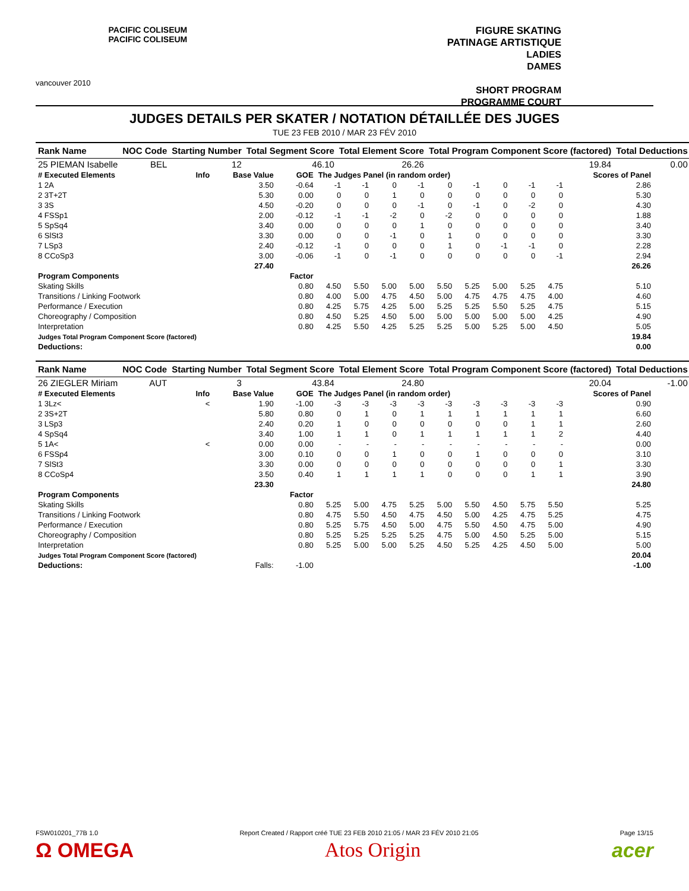vancouver 2010
PACIFIC COLISEUM
PACIFIC COLISEUM
FIGURE SKATING
PATINAGE ARTISTIQUE
LADIES
DAMES
SHORT PROGRAM
PROGRAMME COURT
JUDGES DETAILS PER SKATER / NOTATION DÉTAILLÉE DES JUGES
TUE 23 FEB 2010 / MAR 23 FÉV 2010
| Rank Name | NOC Code | Starting Number | Total Segment Score | Total Element Score | Total Program Component Score (factored) | Total Deductions |
| --- | --- | --- | --- | --- | --- | --- |
| 25 PIEMAN Isabelle | BEL | 12 | 46.10 | 26.26 | 19.84 | 0.00 |
| # Executed Elements | Info | Base Value | GOE | The Judges Panel (in random order) | | | | | | | | | Scores of Panel |
| 1 2A | | 3.50 | -0.64 | -1 | -1 | 0 | -1 | 0 | -1 | 0 | -1 | -1 | 2.86 |
| 2 3T+2T | | 5.30 | 0.00 | 0 | 0 | 1 | 0 | 0 | 0 | 0 | 0 | 0 | 5.30 |
| 3 3S | | 4.50 | -0.20 | 0 | 0 | 0 | -1 | 0 | -1 | 0 | -2 | 0 | 4.30 |
| 4 FSSp1 | | 2.00 | -0.12 | -1 | -1 | -2 | 0 | -2 | 0 | 0 | 0 | 0 | 1.88 |
| 5 SpSq4 | | 3.40 | 0.00 | 0 | 0 | 0 | 1 | 0 | 0 | 0 | 0 | 0 | 3.40 |
| 6 SlSt3 | | 3.30 | 0.00 | 0 | 0 | -1 | 0 | 1 | 0 | 0 | 0 | 0 | 3.30 |
| 7 LSp3 | | 2.40 | -0.12 | -1 | 0 | 0 | 0 | 1 | 0 | -1 | -1 | 0 | 2.28 |
| 8 CCoSp3 | | 3.00 | -0.06 | -1 | 0 | -1 | 0 | 0 | 0 | 0 | 0 | -1 | 2.94 |
| | | 27.40 | | | | | | | | | | | 26.26 |
| Program Components | | | Factor | | | | | | | | | | |
| Skating Skills | | | 0.80 | 4.50 | 5.50 | 5.00 | 5.00 | 5.50 | 5.25 | 5.00 | 5.25 | 4.75 | 5.10 |
| Transitions / Linking Footwork | | | 0.80 | 4.00 | 5.00 | 4.75 | 4.50 | 5.00 | 4.75 | 4.75 | 4.75 | 4.00 | 4.60 |
| Performance / Execution | | | 0.80 | 4.25 | 5.75 | 4.25 | 5.00 | 5.25 | 5.25 | 5.50 | 5.25 | 4.75 | 5.15 |
| Choreography / Composition | | | 0.80 | 4.50 | 5.25 | 4.50 | 5.00 | 5.00 | 5.00 | 5.00 | 5.00 | 4.25 | 4.90 |
| Interpretation | | | 0.80 | 4.25 | 5.50 | 4.25 | 5.25 | 5.25 | 5.00 | 5.25 | 5.00 | 4.50 | 5.05 |
| Judges Total Program Component Score (factored) | | | | | | | | | | | | | 19.84 |
| Deductions: | | | | | | | | | | | | | 0.00 |
| Rank Name | NOC Code | Starting Number | Total Segment Score | Total Element Score | Total Program Component Score (factored) | Total Deductions |
| --- | --- | --- | --- | --- | --- | --- |
| 26 ZIEGLER Miriam | AUT | 3 | 43.84 | 24.80 | 20.04 | -1.00 |
| # Executed Elements | Info | Base Value | GOE | The Judges Panel (in random order) | | | | | | | | | Scores of Panel |
| 1 3Lz< | < | 1.90 | -1.00 | -3 | -3 | -3 | -3 | -3 | -3 | -3 | -3 | -3 | 0.90 |
| 2 3S+2T | | 5.80 | 0.80 | 0 | 1 | 0 | 1 | 1 | 1 | 1 | 1 | 1 | 6.60 |
| 3 LSp3 | | 2.40 | 0.20 | 1 | 0 | 0 | 0 | 0 | 0 | 0 | 1 | 1 | 2.60 |
| 4 SpSq4 | | 3.40 | 1.00 | 1 | 1 | 0 | 1 | 1 | 1 | 1 | 1 | 2 | 4.40 |
| 5 1A< | < | 0.00 | 0.00 | - | - | - | - | - | - | - | - | - | 0.00 |
| 6 FSSp4 | | 3.00 | 0.10 | 0 | 0 | 1 | 0 | 0 | 1 | 0 | 0 | 0 | 3.10 |
| 7 SlSt3 | | 3.30 | 0.00 | 0 | 0 | 0 | 0 | 0 | 0 | 0 | 0 | 1 | 3.30 |
| 8 CCoSp4 | | 3.50 | 0.40 | 1 | 1 | 1 | 1 | 0 | 0 | 0 | 1 | 1 | 3.90 |
| | | 23.30 | | | | | | | | | | | 24.80 |
| Program Components | | | Factor | | | | | | | | | | |
| Skating Skills | | | 0.80 | 5.25 | 5.00 | 4.75 | 5.25 | 5.00 | 5.50 | 4.50 | 5.75 | 5.50 | 5.25 |
| Transitions / Linking Footwork | | | 0.80 | 4.75 | 5.50 | 4.50 | 4.75 | 4.50 | 5.00 | 4.25 | 4.75 | 5.25 | 4.75 |
| Performance / Execution | | | 0.80 | 5.25 | 5.75 | 4.50 | 5.00 | 4.75 | 5.50 | 4.50 | 4.75 | 5.00 | 4.90 |
| Choreography / Composition | | | 0.80 | 5.25 | 5.25 | 5.25 | 5.25 | 4.75 | 5.00 | 4.50 | 5.25 | 5.00 | 5.15 |
| Interpretation | | | 0.80 | 5.25 | 5.00 | 5.00 | 5.25 | 4.50 | 5.25 | 4.25 | 4.50 | 5.00 | 5.00 |
| Judges Total Program Component Score (factored) | | | | | | | | | | | | | 20.04 |
| Deductions: | | Falls: | -1.00 | | | | | | | | | | -1.00 |
FSW010201_77B 1.0 Report Created / Rapport créé TUE 23 FEB 2010 21:05 / MAR 23 FÉV 2010 21:05 Page 13/15
Ω OMEGA Atos Origin acer